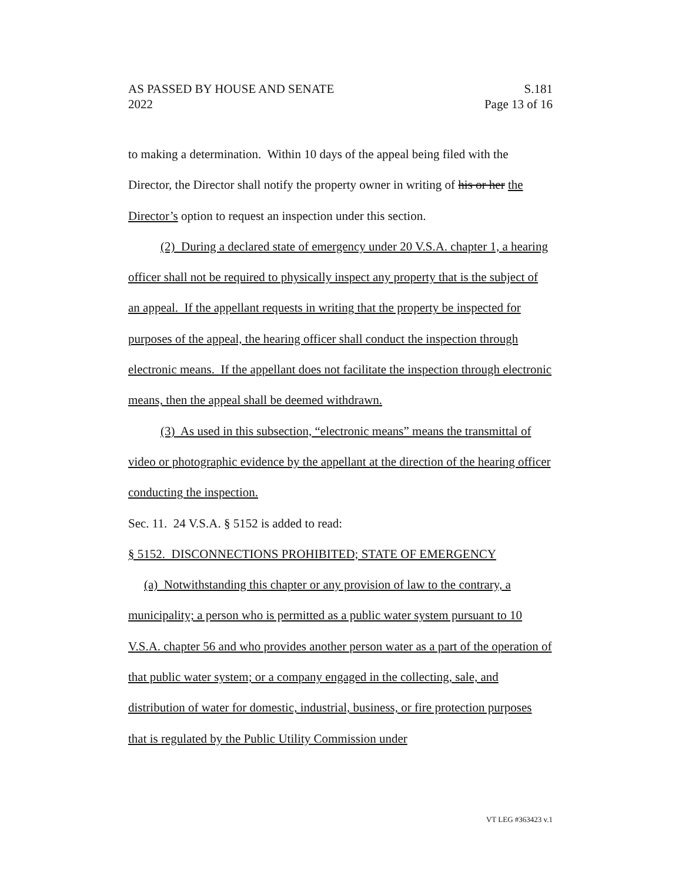AS PASSED BY HOUSE AND SENATE
2022
S.181
Page 13 of 16
to making a determination. Within 10 days of the appeal being filed with the Director, the Director shall notify the property owner in writing of his or her the Director’s option to request an inspection under this section.
(2) During a declared state of emergency under 20 V.S.A. chapter 1, a hearing officer shall not be required to physically inspect any property that is the subject of an appeal. If the appellant requests in writing that the property be inspected for purposes of the appeal, the hearing officer shall conduct the inspection through electronic means. If the appellant does not facilitate the inspection through electronic means, then the appeal shall be deemed withdrawn.
(3) As used in this subsection, “electronic means” means the transmittal of video or photographic evidence by the appellant at the direction of the hearing officer conducting the inspection.
Sec. 11. 24 V.S.A. § 5152 is added to read:
§ 5152. DISCONNECTIONS PROHIBITED; STATE OF EMERGENCY
(a) Notwithstanding this chapter or any provision of law to the contrary, a municipality; a person who is permitted as a public water system pursuant to 10 V.S.A. chapter 56 and who provides another person water as a part of the operation of that public water system; or a company engaged in the collecting, sale, and distribution of water for domestic, industrial, business, or fire protection purposes that is regulated by the Public Utility Commission under
VT LEG #363423 v.1